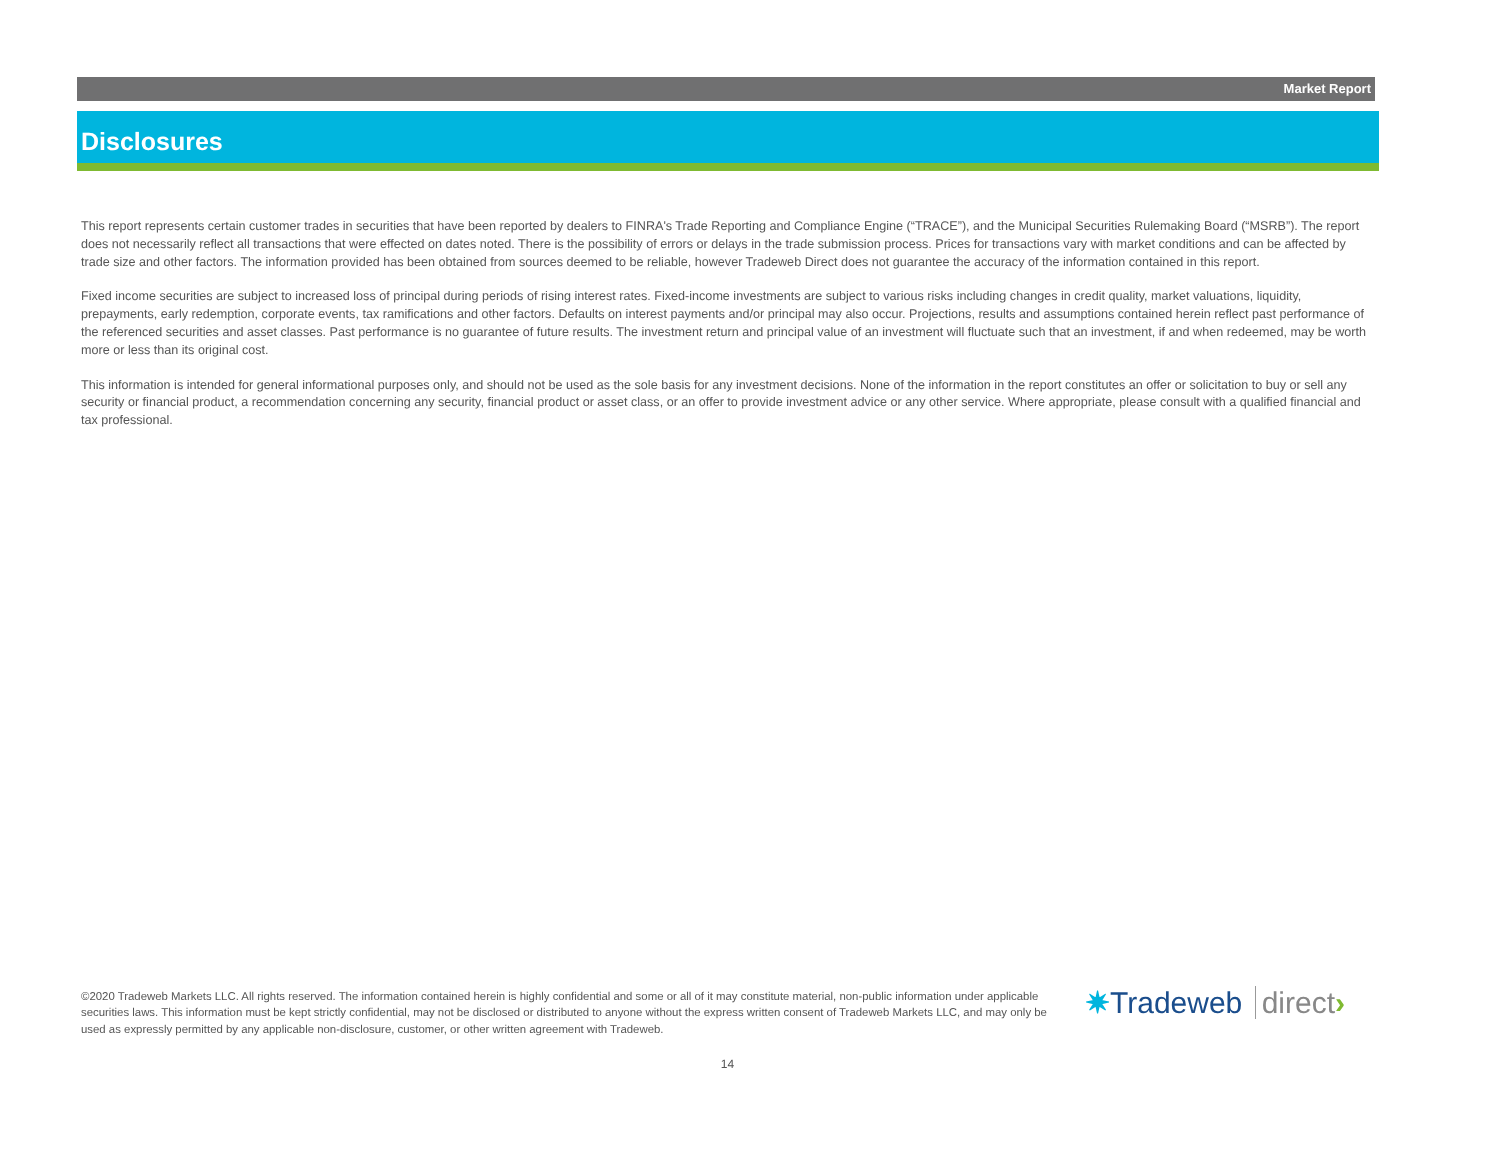Market Report
Disclosures
This report represents certain customer trades in securities that have been reported by dealers to FINRA's Trade Reporting and Compliance Engine (“TRACE”), and the Municipal Securities Rulemaking Board (“MSRB”). The report does not necessarily reflect all transactions that were effected on dates noted. There is the possibility of errors or delays in the trade submission process. Prices for transactions vary with market conditions and can be affected by trade size and other factors. The information provided has been obtained from sources deemed to be reliable, however Tradeweb Direct does not guarantee the accuracy of the information contained in this report.
Fixed income securities are subject to increased loss of principal during periods of rising interest rates. Fixed-income investments are subject to various risks including changes in credit quality, market valuations, liquidity, prepayments, early redemption, corporate events, tax ramifications and other factors. Defaults on interest payments and/or principal may also occur. Projections, results and assumptions contained herein reflect past performance of the referenced securities and asset classes. Past performance is no guarantee of future results. The investment return and principal value of an investment will fluctuate such that an investment, if and when redeemed, may be worth more or less than its original cost.
This information is intended for general informational purposes only, and should not be used as the sole basis for any investment decisions. None of the information in the report constitutes an offer or solicitation to buy or sell any security or financial product, a recommendation concerning any security, financial product or asset class, or an offer to provide investment advice or any other service. Where appropriate, please consult with a qualified financial and tax professional.
©2020 Tradeweb Markets LLC. All rights reserved. The information contained herein is highly confidential and some or all of it may constitute material, non-public information under applicable securities laws. This information must be kept strictly confidential, may not be disclosed or distributed to anyone without the express written consent of Tradeweb Markets LLC, and may only be used as expressly permitted by any applicable non-disclosure, customer, or other written agreement with Tradeweb.
✷Tradeweb direct›
14